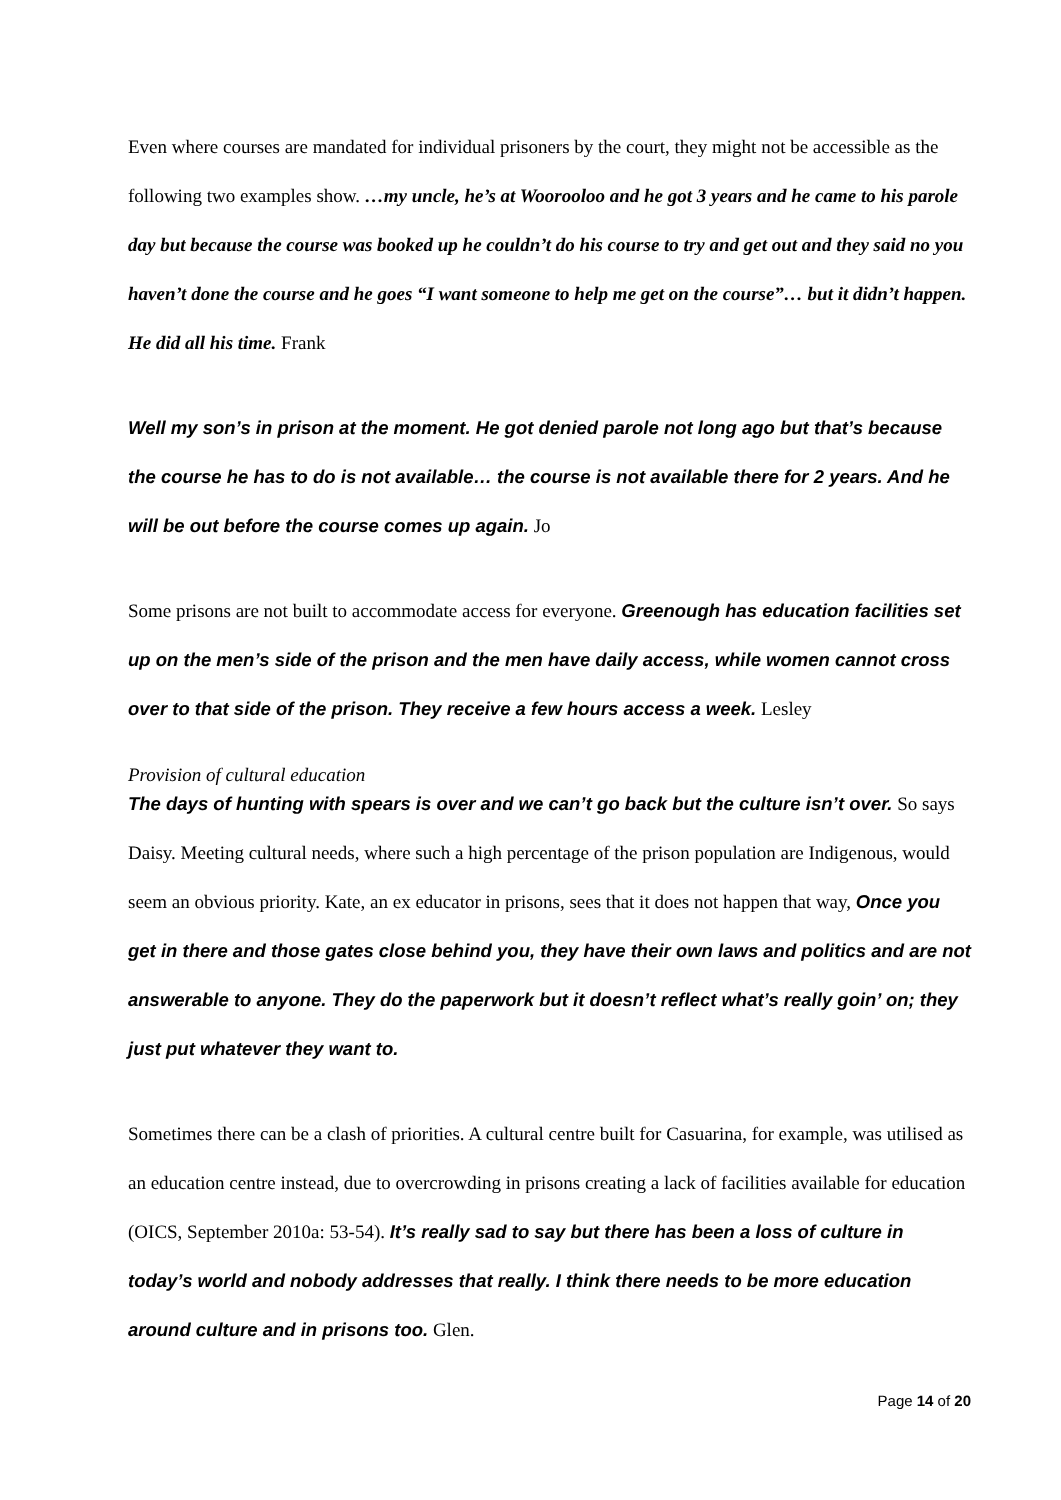Even where courses are mandated for individual prisoners by the court, they might not be accessible as the following two examples show. …my uncle, he’s at Woorooloo and he got 3 years and he came to his parole day but because the course was booked up he couldn’t do his course to try and get out and they said no you haven’t done the course and he goes “I want someone to help me get on the course”… but it didn’t happen. He did all his time. Frank
Well my son’s in prison at the moment. He got denied parole not long ago but that’s because the course he has to do is not available… the course is not available there for 2 years. And he will be out before the course comes up again. Jo
Some prisons are not built to accommodate access for everyone. Greenough has education facilities set up on the men’s side of the prison and the men have daily access, while women cannot cross over to that side of the prison. They receive a few hours access a week. Lesley
Provision of cultural education
The days of hunting with spears is over and we can’t go back but the culture isn’t over. So says Daisy. Meeting cultural needs, where such a high percentage of the prison population are Indigenous, would seem an obvious priority. Kate, an ex educator in prisons, sees that it does not happen that way, Once you get in there and those gates close behind you, they have their own laws and politics and are not answerable to anyone. They do the paperwork but it doesn’t reflect what’s really goin’ on; they just put whatever they want to.
Sometimes there can be a clash of priorities. A cultural centre built for Casuarina, for example, was utilised as an education centre instead, due to overcrowding in prisons creating a lack of facilities available for education (OICS, September 2010a: 53-54). It’s really sad to say but there has been a loss of culture in today’s world and nobody addresses that really. I think there needs to be more education around culture and in prisons too. Glen.
Page 14 of 20